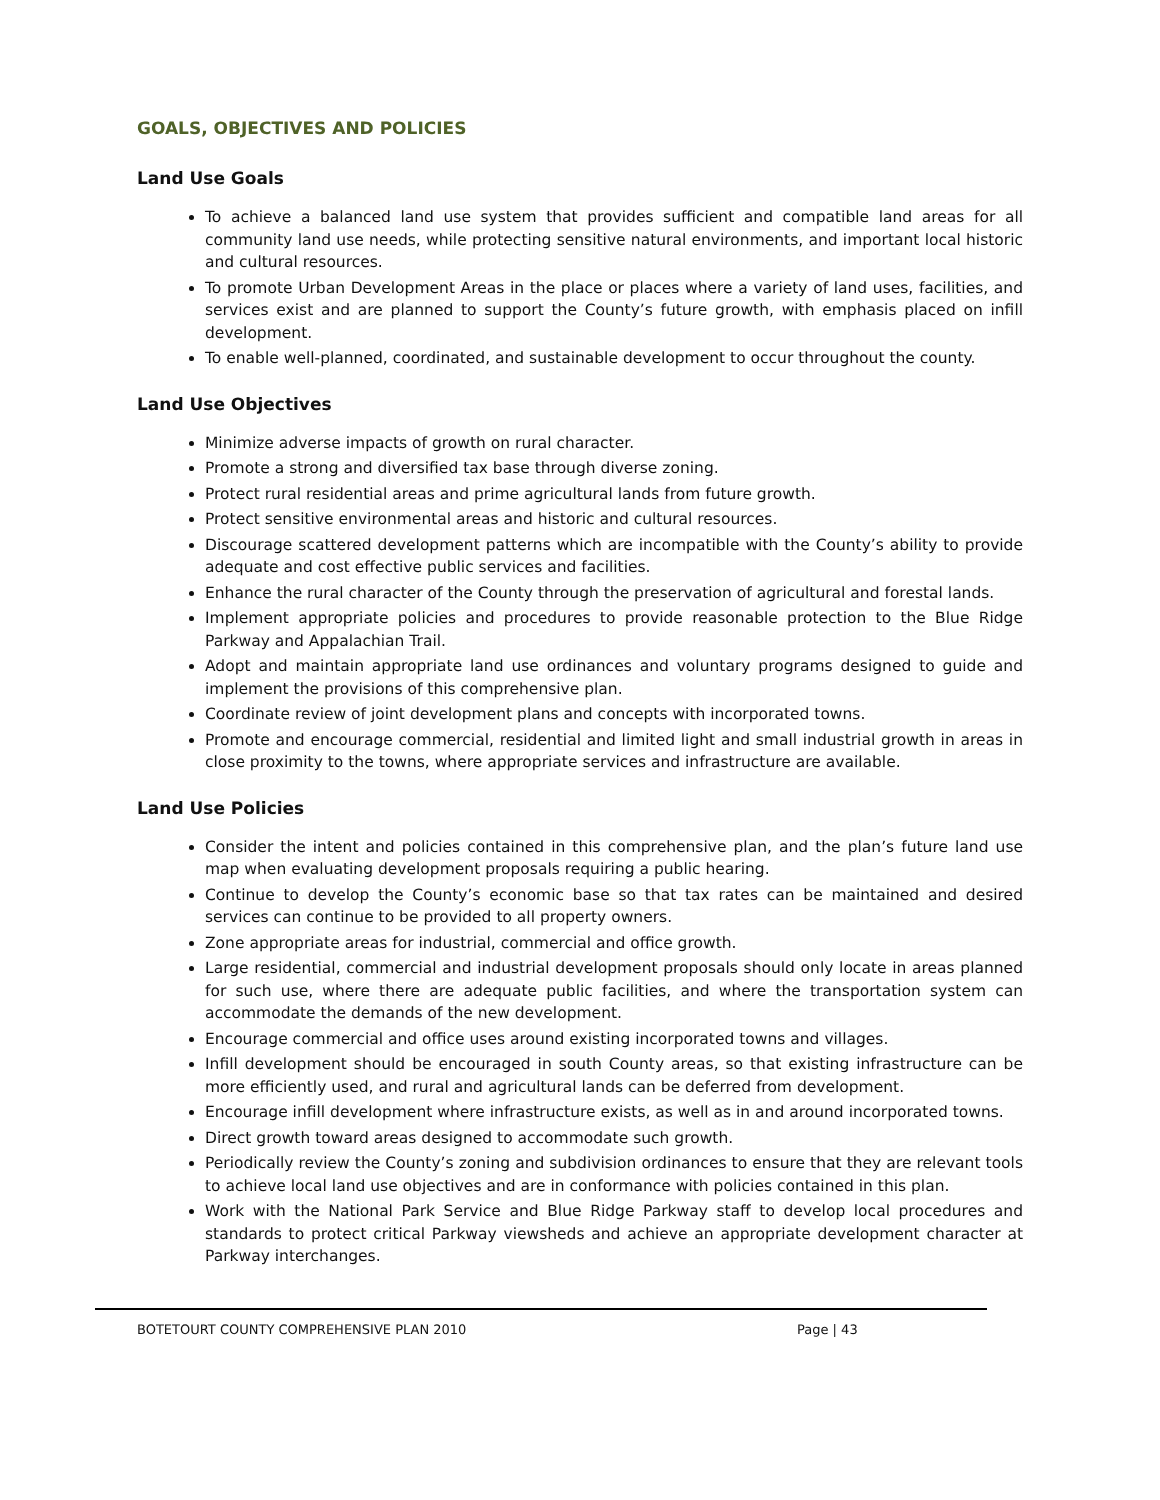GOALS, OBJECTIVES AND POLICIES
Land Use Goals
To achieve a balanced land use system that provides sufficient and compatible land areas for all community land use needs, while protecting sensitive natural environments, and important local historic and cultural resources.
To promote Urban Development Areas in the place or places where a variety of land uses, facilities, and services exist and are planned to support the County’s future growth, with emphasis placed on infill development.
To enable well-planned, coordinated, and sustainable development to occur throughout the county.
Land Use Objectives
Minimize adverse impacts of growth on rural character.
Promote a strong and diversified tax base through diverse zoning.
Protect rural residential areas and prime agricultural lands from future growth.
Protect sensitive environmental areas and historic and cultural resources.
Discourage scattered development patterns which are incompatible with the County’s ability to provide adequate and cost effective public services and facilities.
Enhance the rural character of the County through the preservation of agricultural and forestal lands.
Implement appropriate policies and procedures to provide reasonable protection to the Blue Ridge Parkway and Appalachian Trail.
Adopt and maintain appropriate land use ordinances and voluntary programs designed to guide and implement the provisions of this comprehensive plan.
Coordinate review of joint development plans and concepts with incorporated towns.
Promote and encourage commercial, residential and limited light and small industrial growth in areas in close proximity to the towns, where appropriate services and infrastructure are available.
Land Use Policies
Consider the intent and policies contained in this comprehensive plan, and the plan’s future land use map when evaluating development proposals requiring a public hearing.
Continue to develop the County’s economic base so that tax rates can be maintained and desired services can continue to be provided to all property owners.
Zone appropriate areas for industrial, commercial and office growth.
Large residential, commercial and industrial development proposals should only locate in areas planned for such use, where there are adequate public facilities, and where the transportation system can accommodate the demands of the new development.
Encourage commercial and office uses around existing incorporated towns and villages.
Infill development should be encouraged in south County areas, so that existing infrastructure can be more efficiently used, and rural and agricultural lands can be deferred from development.
Encourage infill development where infrastructure exists, as well as in and around incorporated towns.
Direct growth toward areas designed to accommodate such growth.
Periodically review the County’s zoning and subdivision ordinances to ensure that they are relevant tools to achieve local land use objectives and are in conformance with policies contained in this plan.
Work with the National Park Service and Blue Ridge Parkway staff to develop local procedures and standards to protect critical Parkway viewsheds and achieve an appropriate development character at Parkway interchanges.
BOTETOURT COUNTY COMPREHENSIVE PLAN 2010 Page | 43